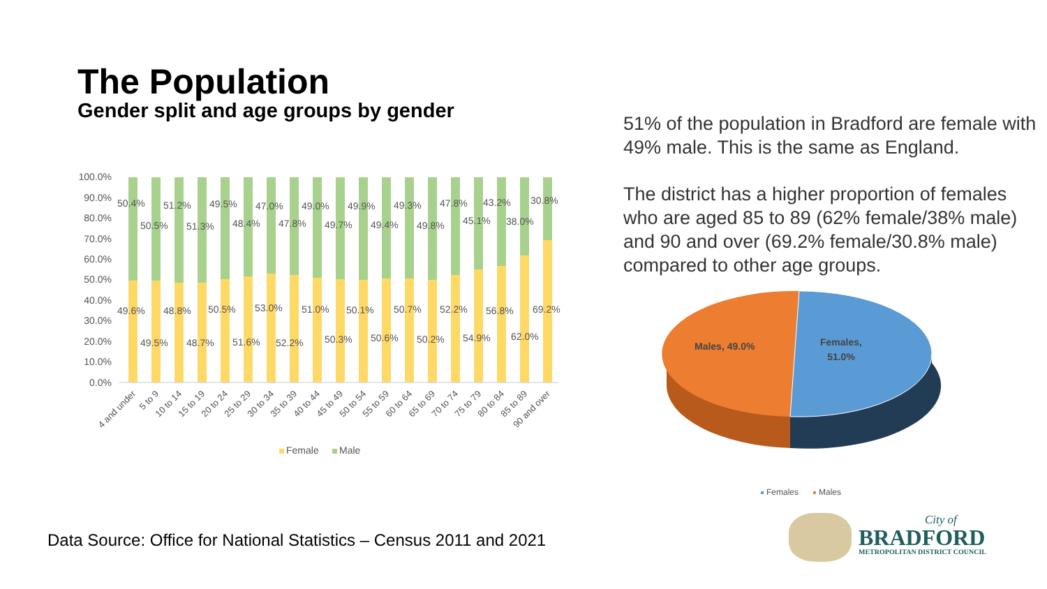The Population
Gender split and age groups by gender
51% of the population in Bradford are female with 49% male. This is the same as England.
The district has a higher proportion of females who are aged 85 to 89 (62% female/38% male) and 90 and over (69.2% female/30.8% male) compared to other age groups.
100.0%
90.0%
80.0%
70.0%
60.0%
50.0%
40.0%
30.0%
20.0%
10.0%
0.0%
50.4%
50.5%
51.2%
51.3%
49.5%
48.4%
47.0%
47.8%
49.0%
49.7%
49.9%
49.4%
49.3%
49.8%
47.8%
45.1%
43.2%
38.0%
30.8%
49.6%
49.5%
48.8%
48.7%
50.5%
51.6%
53.0%
52.2%
51.0%
50.3%
50.1%
50.6%
50.7%
50.2%
52.2%
54.9%
56.8%
62.0%
69.2%
4 and under
5 to 9
10 to 14
15 to 19
20 to 24
25 to 29
30 to 34
35 to 39
40 to 44
45 to 49
50 to 54
55 to 59
60 to 64
65 to 69
70 to 74
75 to 79
80 to 84
85 to 89
90 and over
Female
Male
Males, 49.0%
Females,
51.0%
Females
Males
Data Source: Office for National Statistics – Census 2011 and 2021
City of
BRADFORD
METROPOLITAN DISTRICT COUNCIL